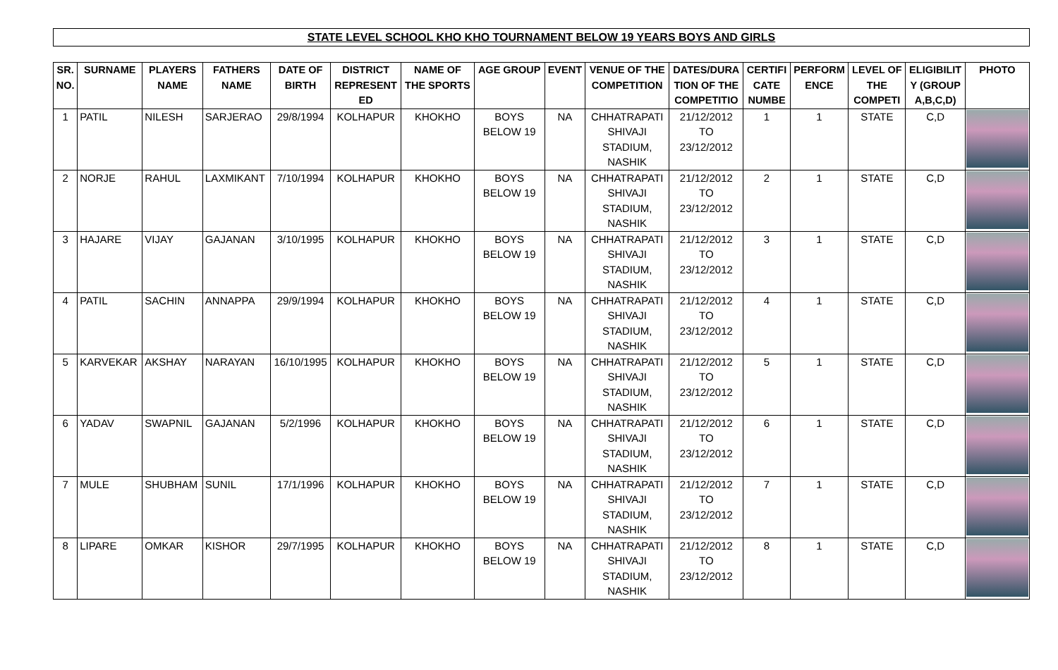STATE LEVEL SCHOOL KHO KHO TOURNAMENT BELOW 19 YEARS BOYS AND GIRLS
| SR. NO. | SURNAME | PLAYERS NAME | FATHERS NAME | DATE OF BIRTH | DISTRICT REPRESENT ED | NAME OF THE SPORTS | AGE GROUP | EVENT | VENUE OF THE COMPETITION | DATES/DURA TION OF THE COMPETITIO | CERTIFI CATE NUMBE | PERFORM ENCE | LEVEL OF THE COMPETI | ELIGIBILIT Y (GROUP A,B,C,D) | PHOTO |
| --- | --- | --- | --- | --- | --- | --- | --- | --- | --- | --- | --- | --- | --- | --- | --- |
| 1 | PATIL | NILESH | SARJERAO | 29/8/1994 | KOLHAPUR | KHOKHO | BOYS BELOW 19 | NA | CHHATRAPATI SHIVAJI STADIUM, NASHIK | 21/12/2012 TO 23/12/2012 | 1 | 1 | STATE | C,D | |
| 2 | NORJE | RAHUL | LAXMIKANT | 7/10/1994 | KOLHAPUR | KHOKHO | BOYS BELOW 19 | NA | CHHATRAPATI SHIVAJI STADIUM, NASHIK | 21/12/2012 TO 23/12/2012 | 2 | 1 | STATE | C,D | |
| 3 | HAJARE | VIJAY | GAJANAN | 3/10/1995 | KOLHAPUR | KHOKHO | BOYS BELOW 19 | NA | CHHATRAPATI SHIVAJI STADIUM, NASHIK | 21/12/2012 TO 23/12/2012 | 3 | 1 | STATE | C,D | |
| 4 | PATIL | SACHIN | ANNAPPA | 29/9/1994 | KOLHAPUR | KHOKHO | BOYS BELOW 19 | NA | CHHATRAPATI SHIVAJI STADIUM, NASHIK | 21/12/2012 TO 23/12/2012 | 4 | 1 | STATE | C,D | |
| 5 | KARVEKAR | AKSHAY | NARAYAN | 16/10/1995 | KOLHAPUR | KHOKHO | BOYS BELOW 19 | NA | CHHATRAPATI SHIVAJI STADIUM, NASHIK | 21/12/2012 TO 23/12/2012 | 5 | 1 | STATE | C,D | |
| 6 | YADAV | SWAPNIL | GAJANAN | 5/2/1996 | KOLHAPUR | KHOKHO | BOYS BELOW 19 | NA | CHHATRAPATI SHIVAJI STADIUM, NASHIK | 21/12/2012 TO 23/12/2012 | 6 | 1 | STATE | C,D | |
| 7 | MULE | SHUBHAM | SUNIL | 17/1/1996 | KOLHAPUR | KHOKHO | BOYS BELOW 19 | NA | CHHATRAPATI SHIVAJI STADIUM, NASHIK | 21/12/2012 TO 23/12/2012 | 7 | 1 | STATE | C,D | |
| 8 | LIPARE | OMKAR | KISHOR | 29/7/1995 | KOLHAPUR | KHOKHO | BOYS BELOW 19 | NA | CHHATRAPATI SHIVAJI STADIUM, NASHIK | 21/12/2012 TO 23/12/2012 | 8 | 1 | STATE | C,D | |